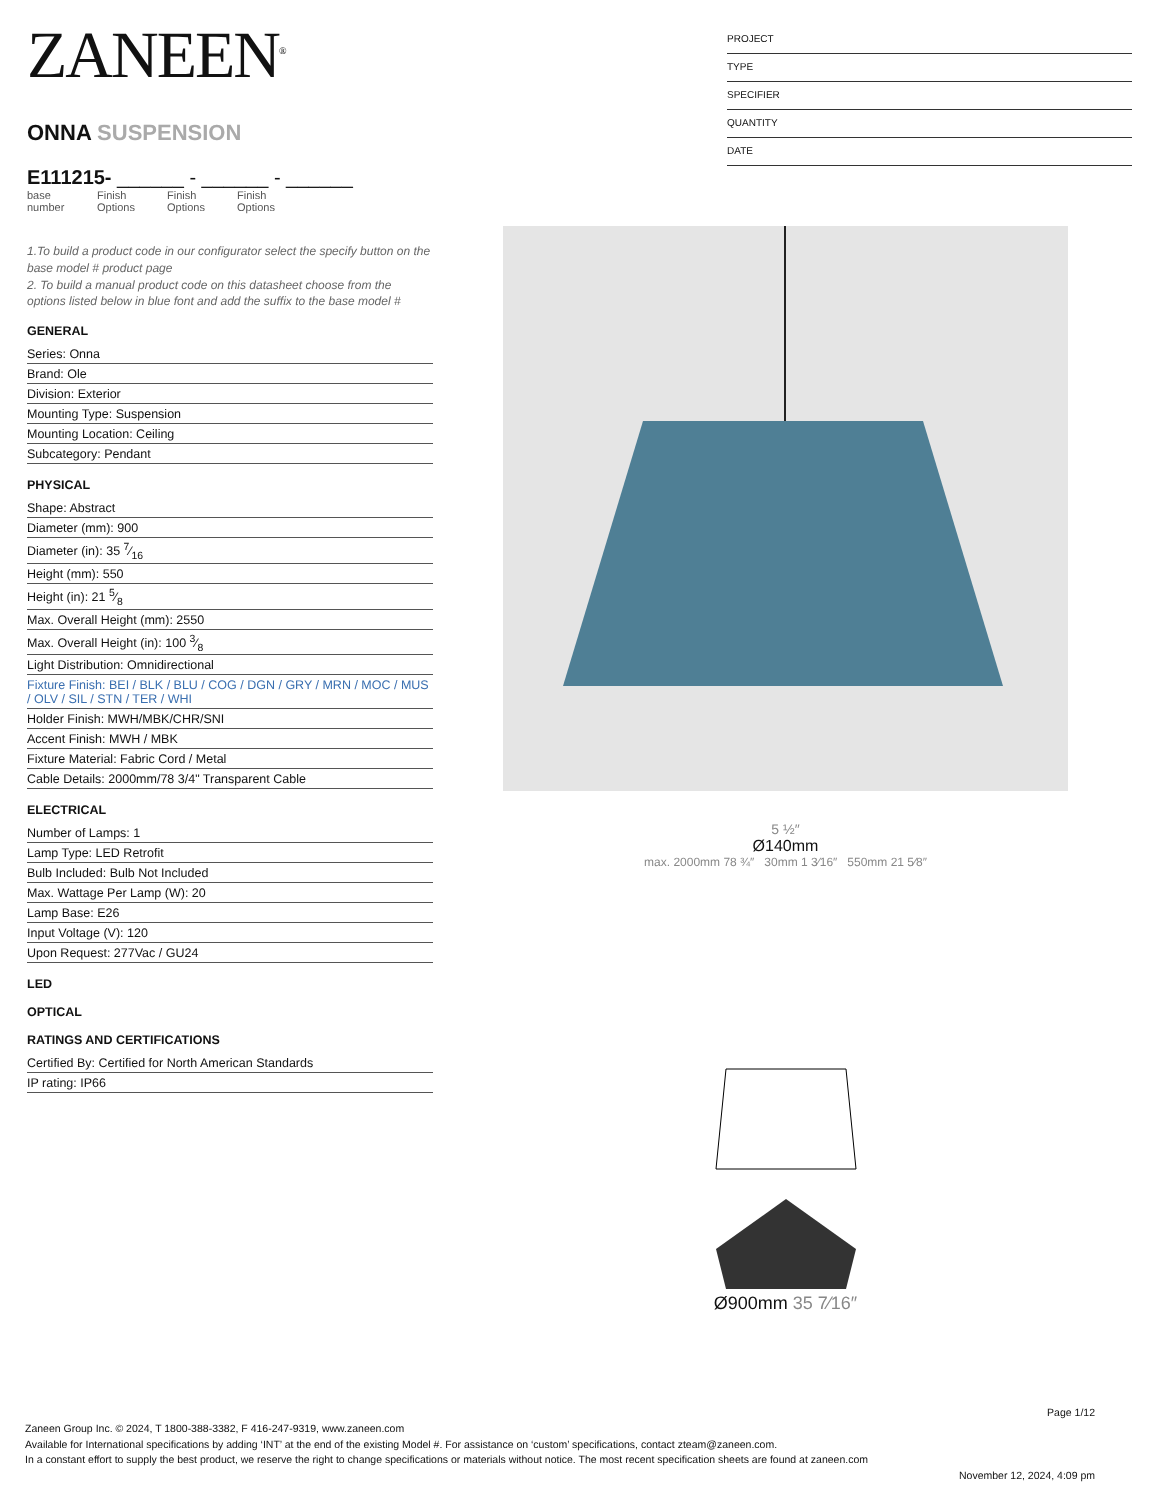ZANEEN<sup>®</sup>
ONNA SUSPENSION
E111215- ______ - ______ - ______
base number
Finish Options
Finish Options
Finish Options
1.To build a product code in our configurator select the specify button on the base model # product page
2. To build a manual product code on this datasheet choose from the options listed below in blue font and add the suffix to the base model #
GENERAL
Series: Onna
Brand: Ole
Division: Exterior
Mounting Type: Suspension
Mounting Location: Ceiling
Subcategory: Pendant
PHYSICAL
Shape: Abstract
Diameter (mm): 900
Diameter (in): 35 7⁄16
Height (mm): 550
Height (in): 21 5⁄8
Max. Overall Height (mm): 2550
Max. Overall Height (in): 100 3⁄8
Light Distribution: Omnidirectional
Fixture Finish: BEI / BLK / BLU / COG / DGN / GRY / MRN / MOC / MUS / OLV / SIL / STN / TER / WHI
Holder Finish: MWH/MBK/CHR/SNI
Accent Finish: MWH / MBK
Fixture Material: Fabric Cord / Metal
Cable Details: 2000mm/78 3/4" Transparent Cable
ELECTRICAL
Number of Lamps: 1
Lamp Type: LED Retrofit
Bulb Included: Bulb Not Included
Max. Wattage Per Lamp (W): 20
Lamp Base: E26
Input Voltage (V): 120
Upon Request: 277Vac / GU24
LED
OPTICAL
RATINGS AND CERTIFICATIONS
Certified By: Certified for North American Standards
IP rating: IP66
PROJECT
TYPE
SPECIFIER
QUANTITY
DATE
5 ½″
Ø140mm
max. 2000mm 78 ¾″ 30mm 1 3⁄16″ 550mm 21 5⁄8″
Ø900mm 35 7⁄16″
Page 1/12
Zaneen Group Inc. © 2024, T 1800-388-3382, F 416-247-9319, www.zaneen.com
Available for International specifications by adding ‘INT’ at the end of the existing Model #. For assistance on ‘custom’ specifications, contact zteam@zaneen.com.
In a constant effort to supply the best product, we reserve the right to change specifications or materials without notice. The most recent specification sheets are found at zaneen.com
November 12, 2024, 4:09 pm